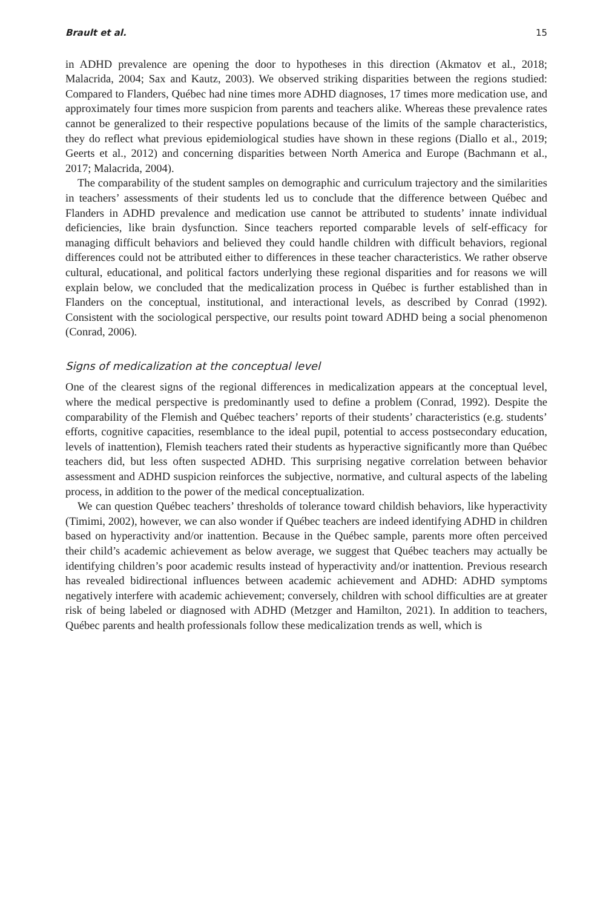Brault et al. 15
in ADHD prevalence are opening the door to hypotheses in this direction (Akmatov et al., 2018; Malacrida, 2004; Sax and Kautz, 2003). We observed striking disparities between the regions studied: Compared to Flanders, Québec had nine times more ADHD diagnoses, 17 times more medication use, and approximately four times more suspicion from parents and teachers alike. Whereas these prevalence rates cannot be generalized to their respective populations because of the limits of the sample characteristics, they do reflect what previous epidemiological studies have shown in these regions (Diallo et al., 2019; Geerts et al., 2012) and concerning disparities between North America and Europe (Bachmann et al., 2017; Malacrida, 2004).
The comparability of the student samples on demographic and curriculum trajectory and the similarities in teachers’ assessments of their students led us to conclude that the difference between Québec and Flanders in ADHD prevalence and medication use cannot be attributed to students’ innate individual deficiencies, like brain dysfunction. Since teachers reported comparable levels of self-efficacy for managing difficult behaviors and believed they could handle children with difficult behaviors, regional differences could not be attributed either to differences in these teacher characteristics. We rather observe cultural, educational, and political factors underlying these regional disparities and for reasons we will explain below, we concluded that the medicalization process in Québec is further established than in Flanders on the conceptual, institutional, and interactional levels, as described by Conrad (1992). Consistent with the sociological perspective, our results point toward ADHD being a social phenomenon (Conrad, 2006).
Signs of medicalization at the conceptual level
One of the clearest signs of the regional differences in medicalization appears at the conceptual level, where the medical perspective is predominantly used to define a problem (Conrad, 1992). Despite the comparability of the Flemish and Québec teachers’ reports of their students’ characteristics (e.g. students’ efforts, cognitive capacities, resemblance to the ideal pupil, potential to access postsecondary education, levels of inattention), Flemish teachers rated their students as hyperactive significantly more than Québec teachers did, but less often suspected ADHD. This surprising negative correlation between behavior assessment and ADHD suspicion reinforces the subjective, normative, and cultural aspects of the labeling process, in addition to the power of the medical conceptualization.
We can question Québec teachers’ thresholds of tolerance toward childish behaviors, like hyperactivity (Timimi, 2002), however, we can also wonder if Québec teachers are indeed identifying ADHD in children based on hyperactivity and/or inattention. Because in the Québec sample, parents more often perceived their child’s academic achievement as below average, we suggest that Québec teachers may actually be identifying children’s poor academic results instead of hyperactivity and/or inattention. Previous research has revealed bidirectional influences between academic achievement and ADHD: ADHD symptoms negatively interfere with academic achievement; conversely, children with school difficulties are at greater risk of being labeled or diagnosed with ADHD (Metzger and Hamilton, 2021). In addition to teachers, Québec parents and health professionals follow these medicalization trends as well, which is